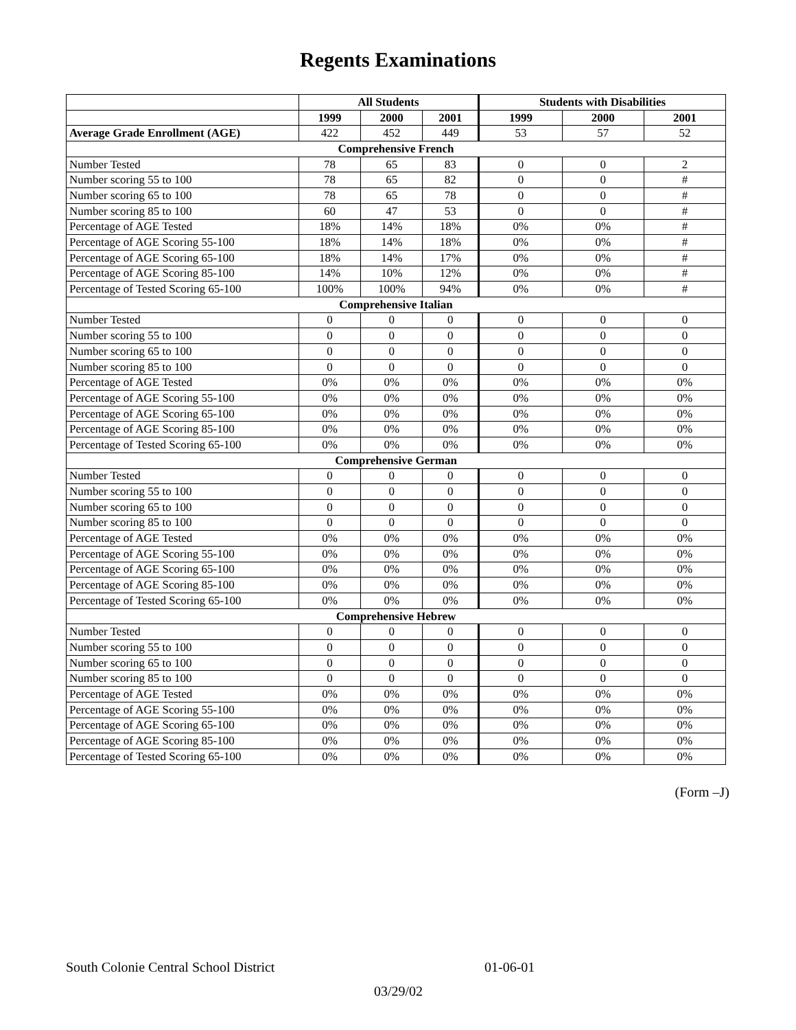Regents Examinations
| | All Students | | | Students with Disabilities | | |
| --- | --- | --- | --- | --- | --- | --- |
| | 1999 | 2000 | 2001 | 1999 | 2000 | 2001 |
| Average Grade Enrollment (AGE) | 422 | 452 | 449 | 53 | 57 | 52 |
| Comprehensive French | | | | | | |
| Number Tested | 78 | 65 | 83 | 0 | 0 | 2 |
| Number scoring 55 to 100 | 78 | 65 | 82 | 0 | 0 | # |
| Number scoring 65 to 100 | 78 | 65 | 78 | 0 | 0 | # |
| Number scoring 85 to 100 | 60 | 47 | 53 | 0 | 0 | # |
| Percentage of AGE Tested | 18% | 14% | 18% | 0% | 0% | # |
| Percentage of AGE Scoring 55-100 | 18% | 14% | 18% | 0% | 0% | # |
| Percentage of AGE Scoring 65-100 | 18% | 14% | 17% | 0% | 0% | # |
| Percentage of AGE Scoring 85-100 | 14% | 10% | 12% | 0% | 0% | # |
| Percentage of Tested Scoring 65-100 | 100% | 100% | 94% | 0% | 0% | # |
| Comprehensive Italian | | | | | | |
| Number Tested | 0 | 0 | 0 | 0 | 0 | 0 |
| Number scoring 55 to 100 | 0 | 0 | 0 | 0 | 0 | 0 |
| Number scoring 65 to 100 | 0 | 0 | 0 | 0 | 0 | 0 |
| Number scoring 85 to 100 | 0 | 0 | 0 | 0 | 0 | 0 |
| Percentage of AGE Tested | 0% | 0% | 0% | 0% | 0% | 0% |
| Percentage of AGE Scoring 55-100 | 0% | 0% | 0% | 0% | 0% | 0% |
| Percentage of AGE Scoring 65-100 | 0% | 0% | 0% | 0% | 0% | 0% |
| Percentage of AGE Scoring 85-100 | 0% | 0% | 0% | 0% | 0% | 0% |
| Percentage of Tested Scoring 65-100 | 0% | 0% | 0% | 0% | 0% | 0% |
| Comprehensive German | | | | | | |
| Number Tested | 0 | 0 | 0 | 0 | 0 | 0 |
| Number scoring 55 to 100 | 0 | 0 | 0 | 0 | 0 | 0 |
| Number scoring 65 to 100 | 0 | 0 | 0 | 0 | 0 | 0 |
| Number scoring 85 to 100 | 0 | 0 | 0 | 0 | 0 | 0 |
| Percentage of AGE Tested | 0% | 0% | 0% | 0% | 0% | 0% |
| Percentage of AGE Scoring 55-100 | 0% | 0% | 0% | 0% | 0% | 0% |
| Percentage of AGE Scoring 65-100 | 0% | 0% | 0% | 0% | 0% | 0% |
| Percentage of AGE Scoring 85-100 | 0% | 0% | 0% | 0% | 0% | 0% |
| Percentage of Tested Scoring 65-100 | 0% | 0% | 0% | 0% | 0% | 0% |
| Comprehensive Hebrew | | | | | | |
| Number Tested | 0 | 0 | 0 | 0 | 0 | 0 |
| Number scoring 55 to 100 | 0 | 0 | 0 | 0 | 0 | 0 |
| Number scoring 65 to 100 | 0 | 0 | 0 | 0 | 0 | 0 |
| Number scoring 85 to 100 | 0 | 0 | 0 | 0 | 0 | 0 |
| Percentage of AGE Tested | 0% | 0% | 0% | 0% | 0% | 0% |
| Percentage of AGE Scoring 55-100 | 0% | 0% | 0% | 0% | 0% | 0% |
| Percentage of AGE Scoring 65-100 | 0% | 0% | 0% | 0% | 0% | 0% |
| Percentage of AGE Scoring 85-100 | 0% | 0% | 0% | 0% | 0% | 0% |
| Percentage of Tested Scoring 65-100 | 0% | 0% | 0% | 0% | 0% | 0% |
(Form –J)
South Colonie Central School District 01-06-01
03/29/02